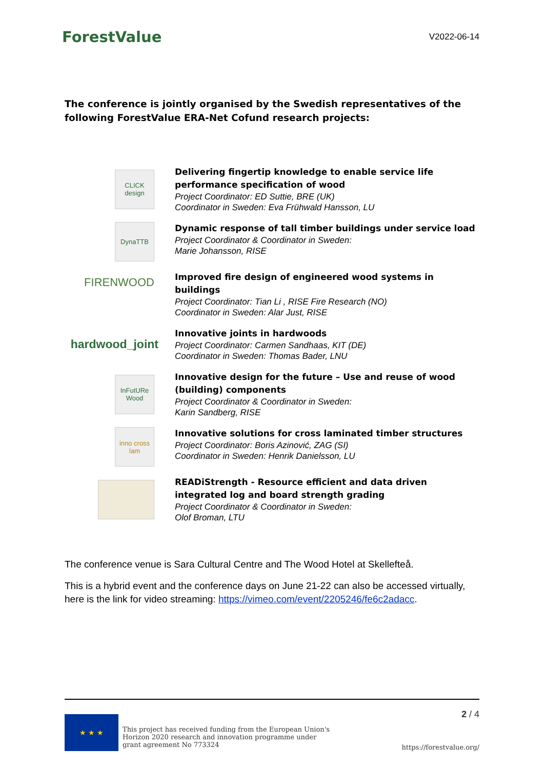ForestValue
V2022-06-14
The conference is jointly organised by the Swedish representatives of the following ForestValue ERA-Net Cofund research projects:
CLICK design
Delivering fingertip knowledge to enable service life performance specification of wood
Project Coordinator: ED Suttie, BRE (UK)
Coordinator in Sweden: Eva Frühwald Hansson, LU
DynaTTB
Dynamic response of tall timber buildings under service load
Project Coordinator & Coordinator in Sweden:
Marie Johansson, RISE
FIRENWOOD
Improved fire design of engineered wood systems in buildings
Project Coordinator: Tian Li , RISE Fire Research (NO)
Coordinator in Sweden: Alar Just, RISE
hardwood_joint
Innovative joints in hardwoods
Project Coordinator: Carmen Sandhaas, KIT (DE)
Coordinator in Sweden: Thomas Bader, LNU
InFutURe Wood
Innovative design for the future – Use and reuse of wood (building) components
Project Coordinator & Coordinator in Sweden:
Karin Sandberg, RISE
inno cross lam
Innovative solutions for cross laminated timber structures
Project Coordinator: Boris Azinović, ZAG (SI)
Coordinator in Sweden: Henrik Danielsson, LU
READiStrength - Resource efficient and data driven integrated log and board strength grading
Project Coordinator & Coordinator in Sweden:
Olof Broman, LTU
The conference venue is Sara Cultural Centre and The Wood Hotel at Skellefteå.
This is a hybrid event and the conference days on June 21-22 can also be accessed virtually, here is the link for video streaming: https://vimeo.com/event/2205246/fe6c2adacc.
★ ★ ★
This project has received funding from the European Union's
Horizon 2020 research and innovation programme under
grant agreement No 773324
2 / 4
https://forestvalue.org/